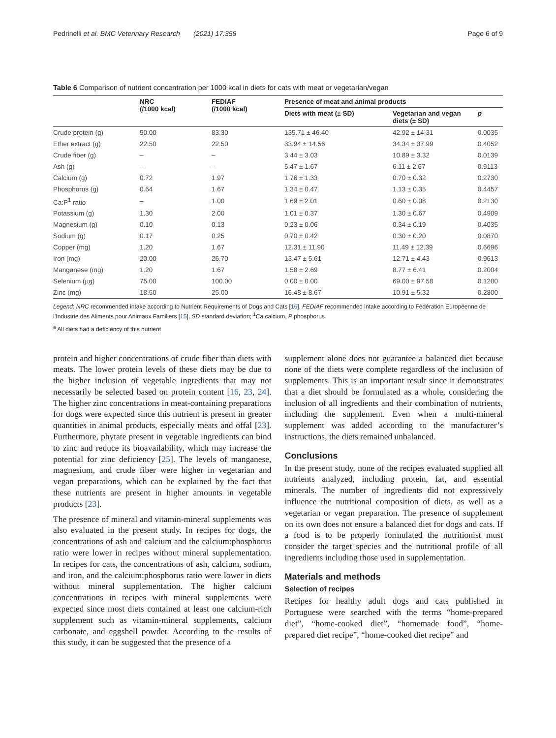Pedrinelli et al. BMC Veterinary Research (2021) 17:358 Page 6 of 9
Table 6 Comparison of nutrient concentration per 1000 kcal in diets for cats with meat or vegetarian/vegan
| | NRC (/1000 kcal) | FEDIAF (/1000 kcal) | Presence of meat and animal products | | |
| --- | --- | --- | --- | --- | --- |
| | | | Diets with meat (± SD) | Vegetarian and vegan diets (± SD) | p |
| Crude protein (g) | 50.00 | 83.30 | 135.71 ± 46.40 | 42.92 ± 14.31 | 0.0035 |
| Ether extract (g) | 22.50 | 22.50 | 33.94 ± 14.56 | 34.34 ± 37.99 | 0.4052 |
| Crude fiber (g) | – | – | 3.44 ± 3.03 | 10.89 ± 3.32 | 0.0139 |
| Ash (g) | – | – | 5.47 ± 1.67 | 6.11 ± 2.67 | 0.9113 |
| Calcium (g) | 0.72 | 1.97 | 1.76 ± 1.33 | 0.70 ± 0.32 | 0.2730 |
| Phosphorus (g) | 0.64 | 1.67 | 1.34 ± 0.47 | 1.13 ± 0.35 | 0.4457 |
| Ca:P<sup>1</sup> ratio | – | 1.00 | 1.69 ± 2.01 | 0.60 ± 0.08 | 0.2130 |
| Potassium (g) | 1.30 | 2.00 | 1.01 ± 0.37 | 1.30 ± 0.67 | 0.4909 |
| Magnesium (g) | 0.10 | 0.13 | 0.23 ± 0.06 | 0.34 ± 0.19 | 0.4035 |
| Sodium (g) | 0.17 | 0.25 | 0.70 ± 0.42 | 0.30 ± 0.20 | 0.0870 |
| Copper (mg) | 1.20 | 1.67 | 12.31 ± 11.90 | 11.49 ± 12.39 | 0.6696 |
| Iron (mg) | 20.00 | 26.70 | 13.47 ± 5.61 | 12.71 ± 4.43 | 0.9613 |
| Manganese (mg) | 1.20 | 1.67 | 1.58 ± 2.69 | 8.77 ± 6.41 | 0.2004 |
| Selenium (µg) | 75.00 | 100.00 | 0.00 ± 0.00 | 69.00 ± 97.58 | 0.1200 |
| Zinc (mg) | 18.50 | 25.00 | 16.48 ± 8.67 | 10.91 ± 5.32 | 0.2800 |
Legend: NRC recommended intake according to Nutrient Requirements of Dogs and Cats [16], FEDIAF recommended intake according to Fédération Européenne de l’Industrie des Aliments pour Animaux Familiers [15], SD standard deviation; <sup>1</sup>Ca calcium, P phosphorus
<sup>a</sup> All diets had a deficiency of this nutrient
protein and higher concentrations of crude fiber than diets with meats. The lower protein levels of these diets may be due to the higher inclusion of vegetable ingredients that may not necessarily be selected based on protein content [16, 23, 24]. The higher zinc concentrations in meat-containing preparations for dogs were expected since this nutrient is present in greater quantities in animal products, especially meats and offal [23]. Furthermore, phytate present in vegetable ingredients can bind to zinc and reduce its bioavailability, which may increase the potential for zinc deficiency [25]. The levels of manganese, magnesium, and crude fiber were higher in vegetarian and vegan preparations, which can be explained by the fact that these nutrients are present in higher amounts in vegetable products [23].
The presence of mineral and vitamin-mineral supplements was also evaluated in the present study. In recipes for dogs, the concentrations of ash and calcium and the calcium:phosphorus ratio were lower in recipes without mineral supplementation. In recipes for cats, the concentrations of ash, calcium, sodium, and iron, and the calcium:phosphorus ratio were lower in diets without mineral supplementation. The higher calcium concentrations in recipes with mineral supplements were expected since most diets contained at least one calcium-rich supplement such as vitamin-mineral supplements, calcium carbonate, and eggshell powder. According to the results of this study, it can be suggested that the presence of a
supplement alone does not guarantee a balanced diet because none of the diets were complete regardless of the inclusion of supplements. This is an important result since it demonstrates that a diet should be formulated as a whole, considering the inclusion of all ingredients and their combination of nutrients, including the supplement. Even when a multi-mineral supplement was added according to the manufacturer’s instructions, the diets remained unbalanced.
Conclusions
In the present study, none of the recipes evaluated supplied all nutrients analyzed, including protein, fat, and essential minerals. The number of ingredients did not expressively influence the nutritional composition of diets, as well as a vegetarian or vegan preparation. The presence of supplement on its own does not ensure a balanced diet for dogs and cats. If a food is to be properly formulated the nutritionist must consider the target species and the nutritional profile of all ingredients including those used in supplementation.
Materials and methods
Selection of recipes
Recipes for healthy adult dogs and cats published in Portuguese were searched with the terms “home-prepared diet”, “home-cooked diet”, “homemade food”, “home-prepared diet recipe”, “home-cooked diet recipe” and